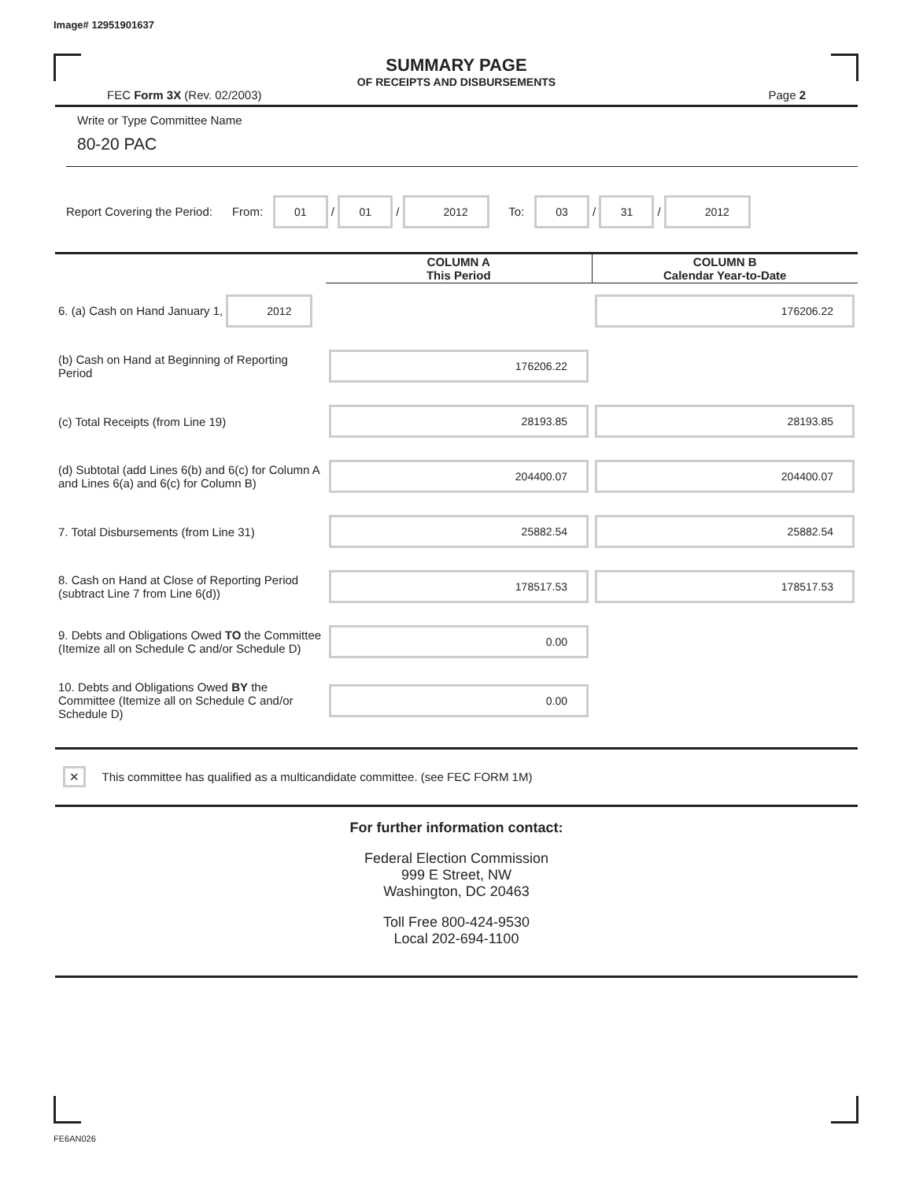Image# 12951901637
SUMMARY PAGE
OF RECEIPTS AND DISBURSEMENTS
FEC Form 3X (Rev. 02/2003) Page 2
Write or Type Committee Name
80-20 PAC
Report Covering the Period: From: 01 / 01 / 2012 To: 03 / 31 / 2012
| | COLUMN A This Period | COLUMN B Calendar Year-to-Date |
| --- | --- | --- |
| 6. (a) Cash on Hand January 1, 2012 | | 176206.22 |
| (b) Cash on Hand at Beginning of Reporting Period | 176206.22 | |
| (c) Total Receipts (from Line 19) | 28193.85 | 28193.85 |
| (d) Subtotal (add Lines 6(b) and 6(c) for Column A and Lines 6(a) and 6(c) for Column B) | 204400.07 | 204400.07 |
| 7. Total Disbursements (from Line 31) | 25882.54 | 25882.54 |
| 8. Cash on Hand at Close of Reporting Period (subtract Line 7 from Line 6(d)) | 178517.53 | 178517.53 |
| 9. Debts and Obligations Owed TO the Committee (Itemize all on Schedule C and/or Schedule D) | 0.00 | |
| 10. Debts and Obligations Owed BY the Committee (Itemize all on Schedule C and/or Schedule D) | 0.00 | |
✕ This committee has qualified as a multicandidate committee. (see FEC FORM 1M)
For further information contact:
Federal Election Commission
999 E Street, NW
Washington, DC 20463
Toll Free 800-424-9530
Local 202-694-1100
FE6AN026